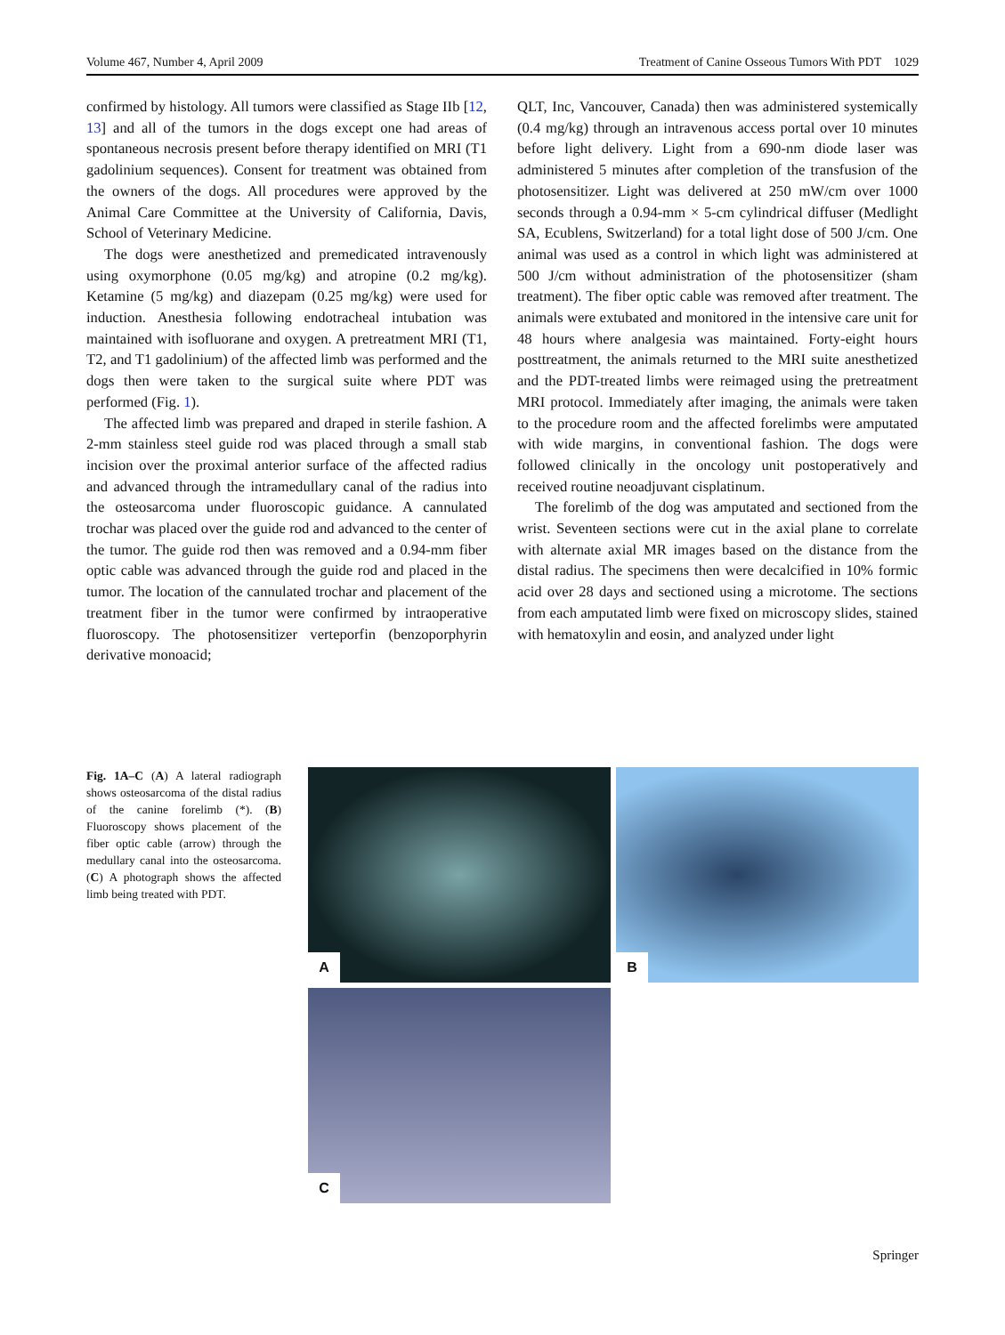Volume 467, Number 4, April 2009 Treatment of Canine Osseous Tumors With PDT 1029
confirmed by histology. All tumors were classified as Stage IIb [12, 13] and all of the tumors in the dogs except one had areas of spontaneous necrosis present before therapy identified on MRI (T1 gadolinium sequences). Consent for treatment was obtained from the owners of the dogs. All procedures were approved by the Animal Care Committee at the University of California, Davis, School of Veterinary Medicine.
The dogs were anesthetized and premedicated intravenously using oxymorphone (0.05 mg/kg) and atropine (0.2 mg/kg). Ketamine (5 mg/kg) and diazepam (0.25 mg/kg) were used for induction. Anesthesia following endotracheal intubation was maintained with isofluorane and oxygen. A pretreatment MRI (T1, T2, and T1 gadolinium) of the affected limb was performed and the dogs then were taken to the surgical suite where PDT was performed (Fig. 1).
The affected limb was prepared and draped in sterile fashion. A 2-mm stainless steel guide rod was placed through a small stab incision over the proximal anterior surface of the affected radius and advanced through the intramedullary canal of the radius into the osteosarcoma under fluoroscopic guidance. A cannulated trochar was placed over the guide rod and advanced to the center of the tumor. The guide rod then was removed and a 0.94-mm fiber optic cable was advanced through the guide rod and placed in the tumor. The location of the cannulated trochar and placement of the treatment fiber in the tumor were confirmed by intraoperative fluoroscopy. The photosensitizer verteporfin (benzoporphyrin derivative monoacid;
QLT, Inc, Vancouver, Canada) then was administered systemically (0.4 mg/kg) through an intravenous access portal over 10 minutes before light delivery. Light from a 690-nm diode laser was administered 5 minutes after completion of the transfusion of the photosensitizer. Light was delivered at 250 mW/cm over 1000 seconds through a 0.94-mm × 5-cm cylindrical diffuser (Medlight SA, Ecublens, Switzerland) for a total light dose of 500 J/cm. One animal was used as a control in which light was administered at 500 J/cm without administration of the photosensitizer (sham treatment). The fiber optic cable was removed after treatment. The animals were extubated and monitored in the intensive care unit for 48 hours where analgesia was maintained. Forty-eight hours posttreatment, the animals returned to the MRI suite anesthetized and the PDT-treated limbs were reimaged using the pretreatment MRI protocol. Immediately after imaging, the animals were taken to the procedure room and the affected forelimbs were amputated with wide margins, in conventional fashion. The dogs were followed clinically in the oncology unit postoperatively and received routine neoadjuvant cisplatinum.
The forelimb of the dog was amputated and sectioned from the wrist. Seventeen sections were cut in the axial plane to correlate with alternate axial MR images based on the distance from the distal radius. The specimens then were decalcified in 10% formic acid over 28 days and sectioned using a microtome. The sections from each amputated limb were fixed on microscopy slides, stained with hematoxylin and eosin, and analyzed under light
Fig. 1A–C (A) A lateral radiograph shows osteosarcoma of the distal radius of the canine forelimb (*). (B) Fluoroscopy shows placement of the fiber optic cable (arrow) through the medullary canal into the osteosarcoma. (C) A photograph shows the affected limb being treated with PDT.
A
B
C
Springer